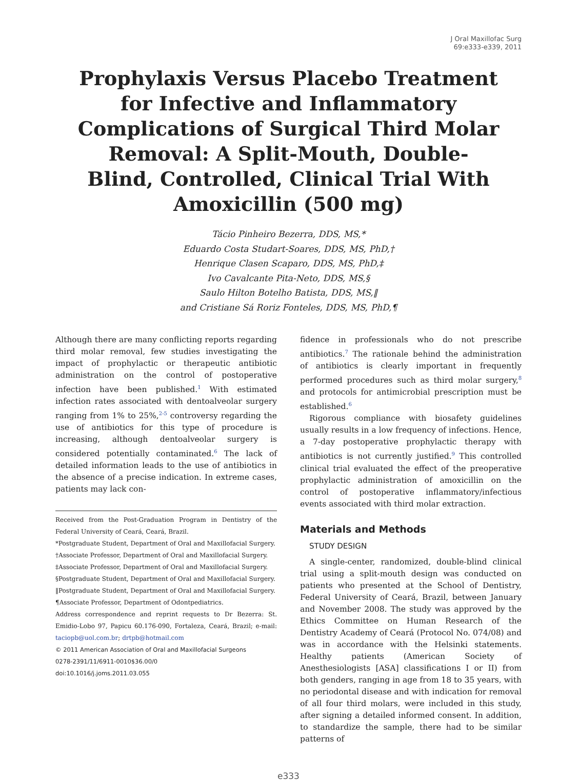J Oral Maxillofac Surg
69:e333-e339, 2011
Prophylaxis Versus Placebo Treatment for Infective and Inflammatory Complications of Surgical Third Molar Removal: A Split-Mouth, Double-Blind, Controlled, Clinical Trial With Amoxicillin (500 mg)
Tácio Pinheiro Bezerra, DDS, MS,*
Eduardo Costa Studart-Soares, DDS, MS, PhD,†
Henrique Clasen Scaparo, DDS, MS, PhD,‡
Ivo Cavalcante Pita-Neto, DDS, MS,§
Saulo Hilton Botelho Batista, DDS, MS,‖
and Cristiane Sá Roriz Fonteles, DDS, MS, PhD,¶
Although there are many conflicting reports regarding third molar removal, few studies investigating the impact of prophylactic or therapeutic antibiotic administration on the control of postoperative infection have been published.<sup>1</sup> With estimated infection rates associated with dentoalveolar surgery ranging from 1% to 25%,<sup>2-5</sup> controversy regarding the use of antibiotics for this type of procedure is increasing, although dentoalveolar surgery is considered potentially contaminated.<sup>6</sup> The lack of detailed information leads to the use of antibiotics in the absence of a precise indication. In extreme cases, patients may lack con-
Received from the Post-Graduation Program in Dentistry of the Federal University of Ceará, Ceará, Brazil.
*Postgraduate Student, Department of Oral and Maxillofacial Surgery.
†Associate Professor, Department of Oral and Maxillofacial Surgery.
‡Associate Professor, Department of Oral and Maxillofacial Surgery.
§Postgraduate Student, Department of Oral and Maxillofacial Surgery.
‖Postgraduate Student, Department of Oral and Maxillofacial Surgery.
¶Associate Professor, Department of Odontpediatrics.
Address correspondence and reprint requests to Dr Bezerra: St. Emidio-Lobo 97, Papicu 60.176-090, Fortaleza, Ceará, Brazil; e-mail: taciopb@uol.com.br; drtpb@hotmail.com
© 2011 American Association of Oral and Maxillofacial Surgeons
0278-2391/11/6911-0010$36.00/0
doi:10.1016/j.joms.2011.03.055
fidence in professionals who do not prescribe antibiotics.<sup>7</sup> The rationale behind the administration of antibiotics is clearly important in frequently performed procedures such as third molar surgery,<sup>8</sup> and protocols for antimicrobial prescription must be established.<sup>6</sup>
Rigorous compliance with biosafety guidelines usually results in a low frequency of infections. Hence, a 7-day postoperative prophylactic therapy with antibiotics is not currently justified.<sup>9</sup> This controlled clinical trial evaluated the effect of the preoperative prophylactic administration of amoxicillin on the control of postoperative inflammatory/infectious events associated with third molar extraction.
Materials and Methods
STUDY DESIGN
A single-center, randomized, double-blind clinical trial using a split-mouth design was conducted on patients who presented at the School of Dentistry, Federal University of Ceará, Brazil, between January and November 2008. The study was approved by the Ethics Committee on Human Research of the Dentistry Academy of Ceará (Protocol No. 074/08) and was in accordance with the Helsinki statements. Healthy patients (American Society of Anesthesiologists [ASA] classifications I or II) from both genders, ranging in age from 18 to 35 years, with no periodontal disease and with indication for removal of all four third molars, were included in this study, after signing a detailed informed consent. In addition, to standardize the sample, there had to be similar patterns of
e333